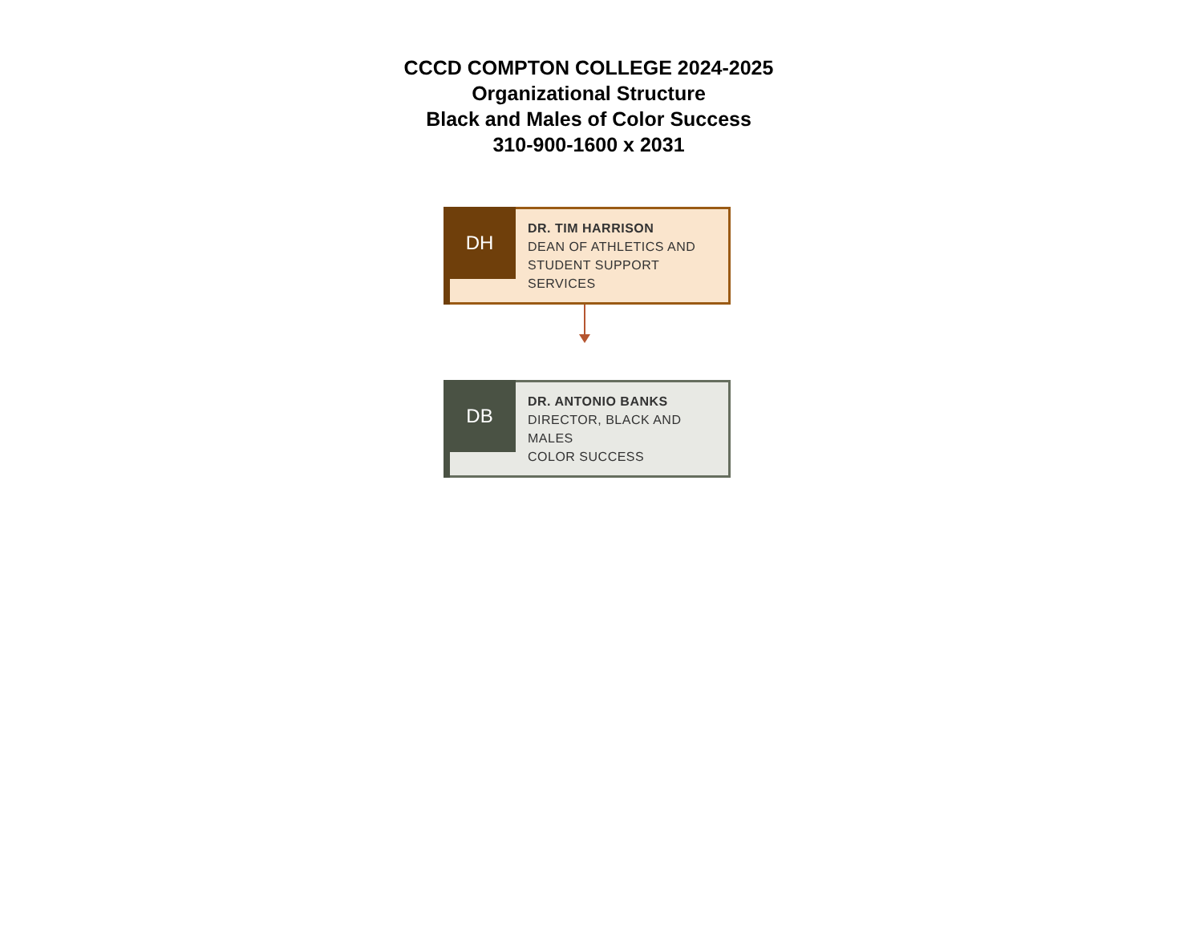CCCD COMPTON COLLEGE 2024-2025
Organizational Structure
Black and Males of Color Success
310-900-1600 x 2031
DH
DR. TIM HARRISON
DEAN OF ATHLETICS AND
STUDENT SUPPORT SERVICES
DB
DR. ANTONIO BANKS
DIRECTOR, BLACK AND MALES
COLOR SUCCESS